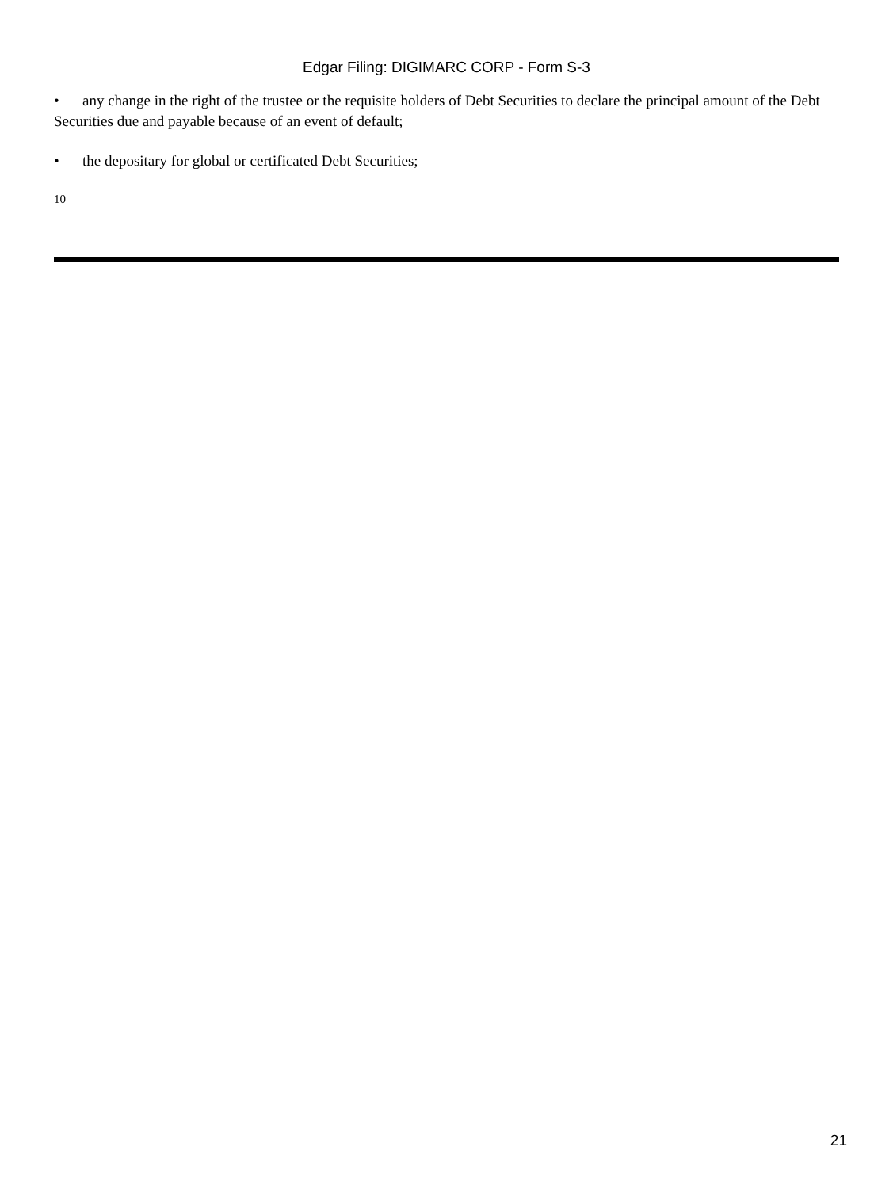Edgar Filing: DIGIMARC CORP - Form S-3
• any change in the right of the trustee or the requisite holders of Debt Securities to declare the principal amount of the Debt Securities due and payable because of an event of default;
• the depositary for global or certificated Debt Securities;
10
21